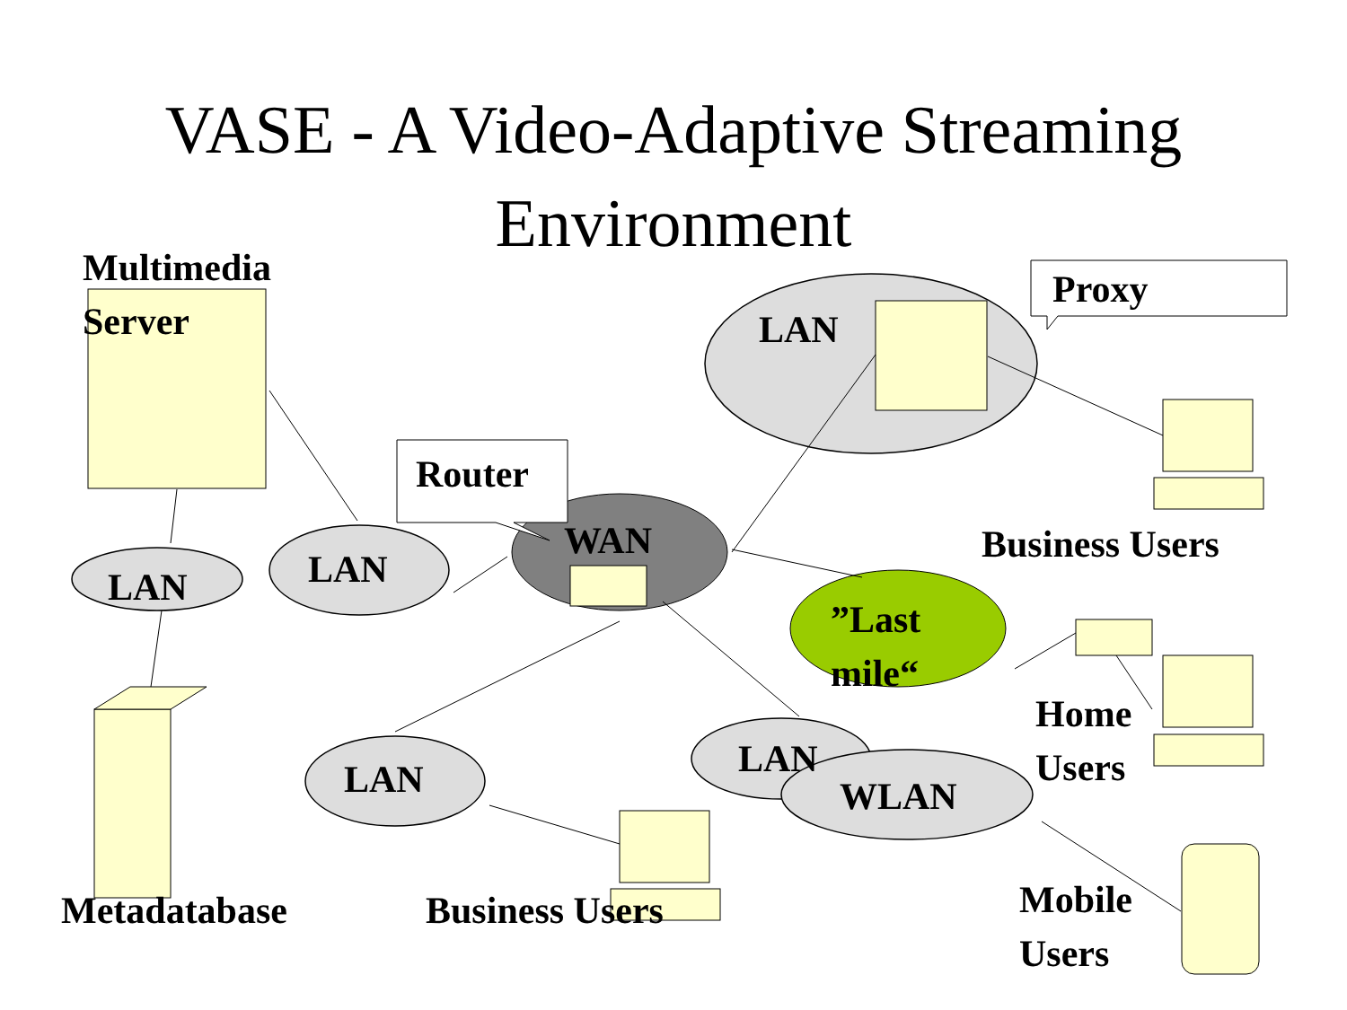VASE - A Video-Adaptive Streaming
Environment
Multimedia
Server
LAN
Proxy
Router
WAN Business Users
LAN LAN
”Last
mile“
Home
Users
LAN
LAN WLAN
Metadatabase Business Users
Mobile
Users